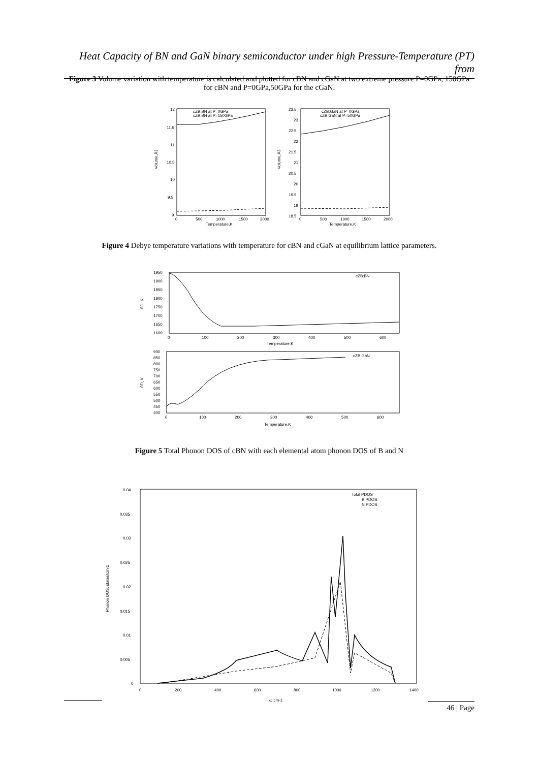Heat Capacity of BN and GaN binary semiconductor under high Pressure-Temperature (PT) from
Figure 3 Volume variation with temperature is calculated and plotted for cBN and cGaN at two extreme pressure P=0GPa, 150GPa for cBN and P=0GPa,50GPa for the cGaN.
12
11.5
11
10.5
10
9.5
9
cZB:BN at P=0GPa
cZB:BN at P=150GPa
Volume,Å3
0
500
1000
1500
2000
Temperature,K
23.5
23
22.5
22
21.5
21
20.5
20
19.5
19
18.5
cZB:GaN at P=0GPa
cZB:GaN at P=50GPa
Volume,Å3
0
500
1000
1500
2000
Temperature,K
Figure 4 Debye temperature variations with temperature for cBN and cGaN at equilibrium lattice parameters.
1950
1900
1850
1800
1750
1700
1650
1600
θD, K
cZB:BN
0
100
200
300
400
500
600
Temperature,K
900
850
800
750
700
650
600
550
500
450
400
θD, K
cZB:GaN
0
100
200
300
400
500
600
Temperature,K
Figure 5 Total Phonon DOS of cBN with each elemental atom phonon DOS of B and N
0.04
0.035
0.03
0.025
0.02
0.015
0.01
0.005
0
Phonon DOS, states/cm-1
Total PDOS
B PDOS
N PDOS
0
200
400
600
800
1000
1200
1400
ω,cm-1
46 | Page